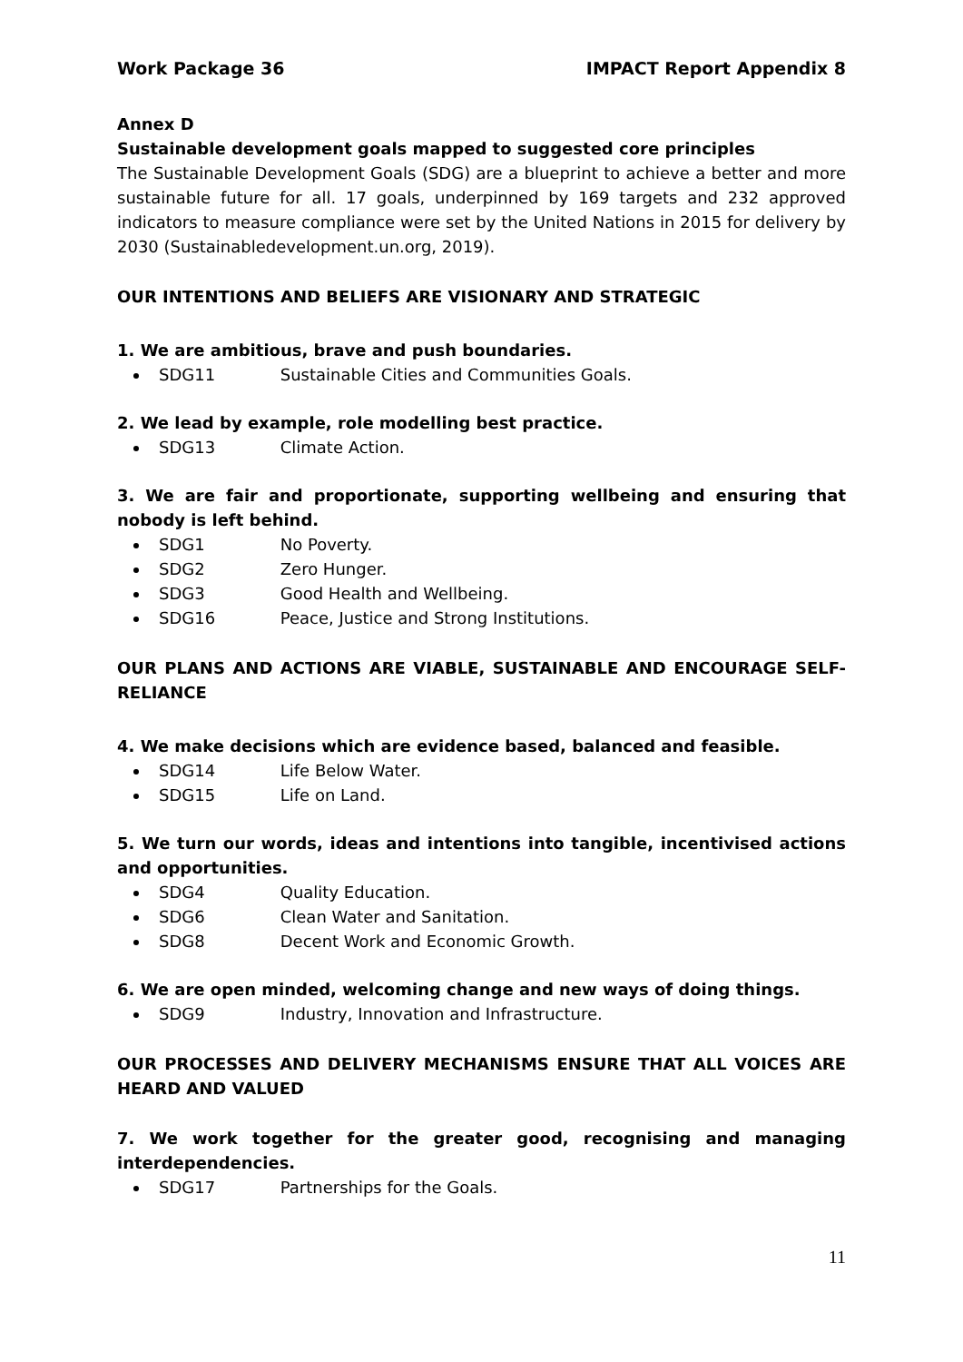Work Package 36 IMPACT Report Appendix 8
Annex D
Sustainable development goals mapped to suggested core principles
The Sustainable Development Goals (SDG) are a blueprint to achieve a better and more sustainable future for all. 17 goals, underpinned by 169 targets and 232 approved indicators to measure compliance were set by the United Nations in 2015 for delivery by 2030 (Sustainabledevelopment.un.org, 2019).
OUR INTENTIONS AND BELIEFS ARE VISIONARY AND STRATEGIC
1. We are ambitious, brave and push boundaries.
SDG11 Sustainable Cities and Communities Goals.
2. We lead by example, role modelling best practice.
SDG13 Climate Action.
3. We are fair and proportionate, supporting wellbeing and ensuring that nobody is left behind.
SDG1 No Poverty.
SDG2 Zero Hunger.
SDG3 Good Health and Wellbeing.
SDG16 Peace, Justice and Strong Institutions.
OUR PLANS AND ACTIONS ARE VIABLE, SUSTAINABLE AND ENCOURAGE SELF-RELIANCE
4. We make decisions which are evidence based, balanced and feasible.
SDG14 Life Below Water.
SDG15 Life on Land.
5. We turn our words, ideas and intentions into tangible, incentivised actions and opportunities.
SDG4 Quality Education.
SDG6 Clean Water and Sanitation.
SDG8 Decent Work and Economic Growth.
6. We are open minded, welcoming change and new ways of doing things.
SDG9 Industry, Innovation and Infrastructure.
OUR PROCESSES AND DELIVERY MECHANISMS ENSURE THAT ALL VOICES ARE HEARD AND VALUED
7. We work together for the greater good, recognising and managing interdependencies.
SDG17 Partnerships for the Goals.
11